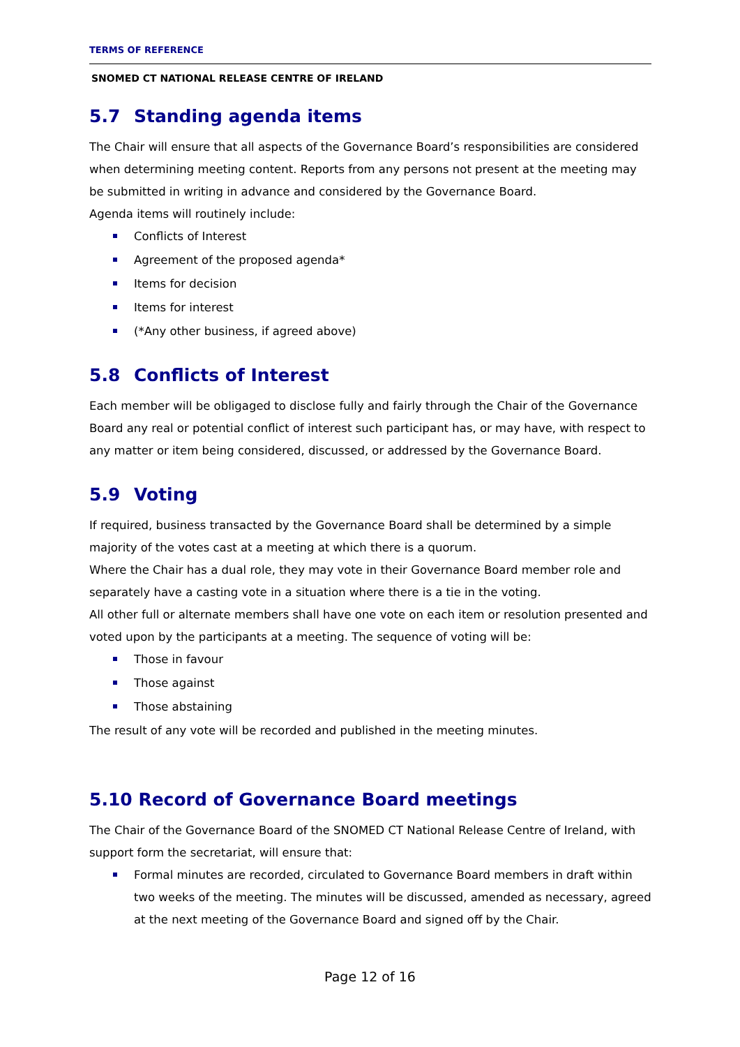TERMS OF REFERENCE
SNOMED CT NATIONAL RELEASE CENTRE OF IRELAND
5.7 Standing agenda items
The Chair will ensure that all aspects of the Governance Board’s responsibilities are considered when determining meeting content. Reports from any persons not present at the meeting may be submitted in writing in advance and considered by the Governance Board.
Agenda items will routinely include:
Conflicts of Interest
Agreement of the proposed agenda*
Items for decision
Items for interest
(*Any other business, if agreed above)
5.8 Conflicts of Interest
Each member will be obligaged to disclose fully and fairly through the Chair of the Governance Board any real or potential conflict of interest such participant has, or may have, with respect to any matter or item being considered, discussed, or addressed by the Governance Board.
5.9 Voting
If required, business transacted by the Governance Board shall be determined by a simple majority of the votes cast at a meeting at which there is a quorum.
Where the Chair has a dual role, they may vote in their Governance Board member role and separately have a casting vote in a situation where there is a tie in the voting.
All other full or alternate members shall have one vote on each item or resolution presented and voted upon by the participants at a meeting. The sequence of voting will be:
Those in favour
Those against
Those abstaining
The result of any vote will be recorded and published in the meeting minutes.
5.10 Record of Governance Board meetings
The Chair of the Governance Board of the SNOMED CT National Release Centre of Ireland, with support form the secretariat, will ensure that:
Formal minutes are recorded, circulated to Governance Board members in draft within two weeks of the meeting. The minutes will be discussed, amended as necessary, agreed at the next meeting of the Governance Board and signed off by the Chair.
Page 12 of 16